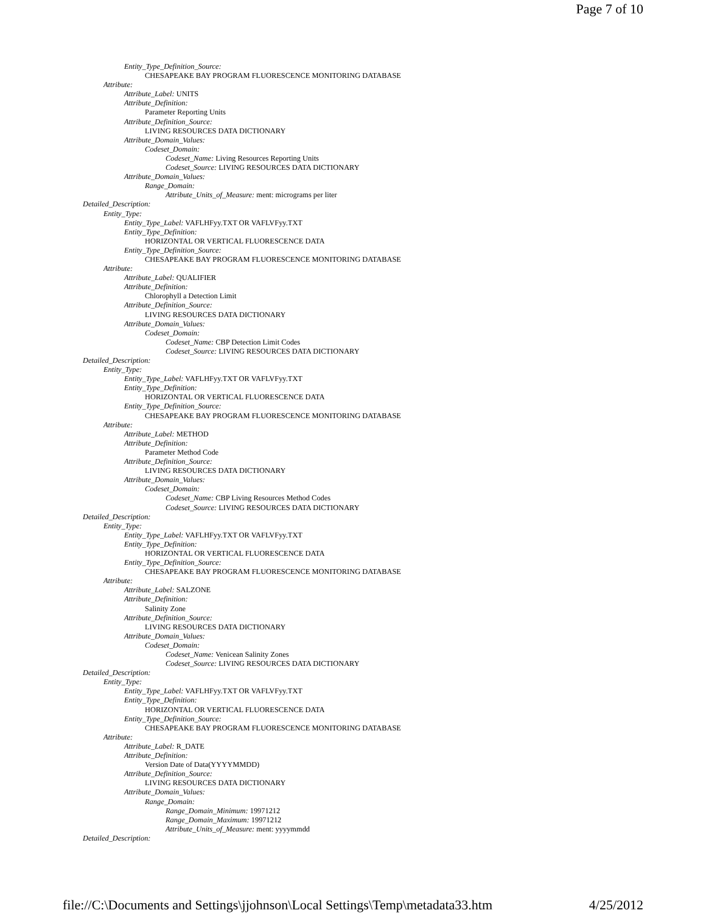Page 7 of 10
Entity_Type_Definition_Source:
CHESAPEAKE BAY PROGRAM FLUORESCENCE MONITORING DATABASE
Attribute:
Attribute_Label: UNITS
Attribute_Definition:
Parameter Reporting Units
Attribute_Definition_Source:
LIVING RESOURCES DATA DICTIONARY
Attribute_Domain_Values:
Codeset_Domain:
Codeset_Name: Living Resources Reporting Units
Codeset_Source: LIVING RESOURCES DATA DICTIONARY
Attribute_Domain_Values:
Range_Domain:
Attribute_Units_of_Measure: ment: micrograms per liter
Detailed_Description:
Entity_Type:
Entity_Type_Label: VAFLHFyy.TXT OR VAFLVFyy.TXT
Entity_Type_Definition:
HORIZONTAL OR VERTICAL FLUORESCENCE DATA
Entity_Type_Definition_Source:
CHESAPEAKE BAY PROGRAM FLUORESCENCE MONITORING DATABASE
Attribute:
Attribute_Label: QUALIFIER
Attribute_Definition:
Chlorophyll a Detection Limit
Attribute_Definition_Source:
LIVING RESOURCES DATA DICTIONARY
Attribute_Domain_Values:
Codeset_Domain:
Codeset_Name: CBP Detection Limit Codes
Codeset_Source: LIVING RESOURCES DATA DICTIONARY
Detailed_Description:
Entity_Type:
Entity_Type_Label: VAFLHFyy.TXT OR VAFLVFyy.TXT
Entity_Type_Definition:
HORIZONTAL OR VERTICAL FLUORESCENCE DATA
Entity_Type_Definition_Source:
CHESAPEAKE BAY PROGRAM FLUORESCENCE MONITORING DATABASE
Attribute:
Attribute_Label: METHOD
Attribute_Definition:
Parameter Method Code
Attribute_Definition_Source:
LIVING RESOURCES DATA DICTIONARY
Attribute_Domain_Values:
Codeset_Domain:
Codeset_Name: CBP Living Resources Method Codes
Codeset_Source: LIVING RESOURCES DATA DICTIONARY
Detailed_Description:
Entity_Type:
Entity_Type_Label: VAFLHFyy.TXT OR VAFLVFyy.TXT
Entity_Type_Definition:
HORIZONTAL OR VERTICAL FLUORESCENCE DATA
Entity_Type_Definition_Source:
CHESAPEAKE BAY PROGRAM FLUORESCENCE MONITORING DATABASE
Attribute:
Attribute_Label: SALZONE
Attribute_Definition:
Salinity Zone
Attribute_Definition_Source:
LIVING RESOURCES DATA DICTIONARY
Attribute_Domain_Values:
Codeset_Domain:
Codeset_Name: Venicean Salinity Zones
Codeset_Source: LIVING RESOURCES DATA DICTIONARY
Detailed_Description:
Entity_Type:
Entity_Type_Label: VAFLHFyy.TXT OR VAFLVFyy.TXT
Entity_Type_Definition:
HORIZONTAL OR VERTICAL FLUORESCENCE DATA
Entity_Type_Definition_Source:
CHESAPEAKE BAY PROGRAM FLUORESCENCE MONITORING DATABASE
Attribute:
Attribute_Label: R_DATE
Attribute_Definition:
Version Date of Data(YYYYMMDD)
Attribute_Definition_Source:
LIVING RESOURCES DATA DICTIONARY
Attribute_Domain_Values:
Range_Domain:
Range_Domain_Minimum: 19971212
Range_Domain_Maximum: 19971212
Attribute_Units_of_Measure: ment: yyyymmdd
Detailed_Description:
file://C:\Documents and Settings\jjohnson\Local Settings\Temp\metadata33.htm 4/25/2012